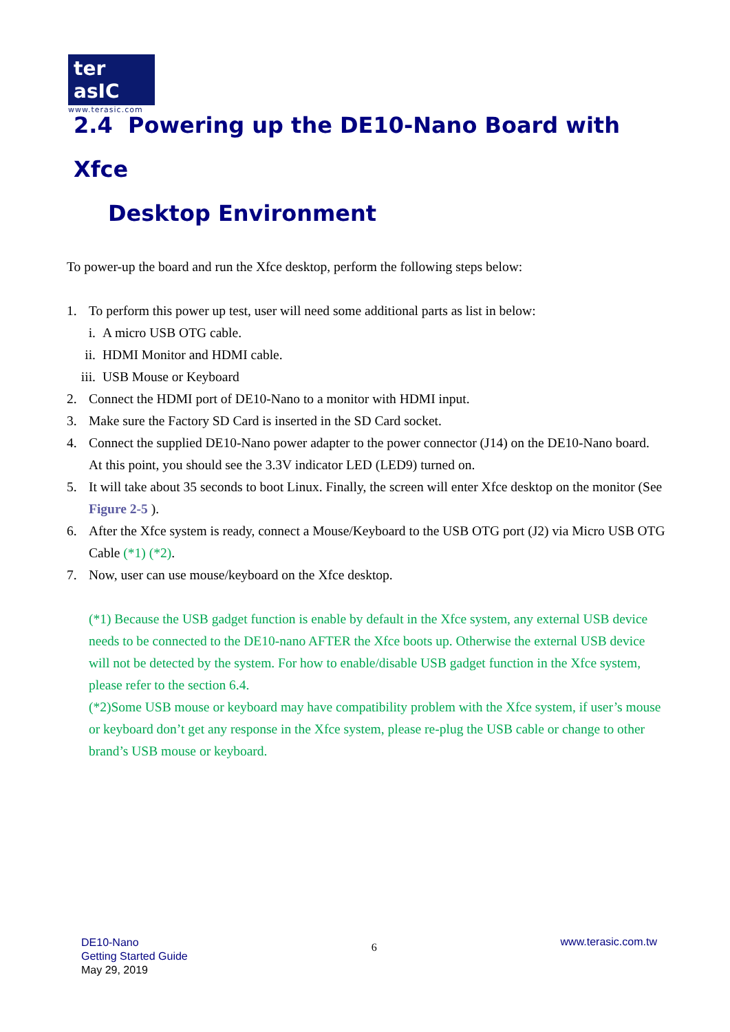ter asIC
www.terasic.com
2.4 Powering up the DE10-Nano Board with Xfce
Desktop Environment
To power-up the board and run the Xfce desktop, perform the following steps below:
1. To perform this power up test, user will need some additional parts as list in below:
i. A micro USB OTG cable.
ii. HDMI Monitor and HDMI cable.
iii. USB Mouse or Keyboard
2. Connect the HDMI port of DE10-Nano to a monitor with HDMI input.
3. Make sure the Factory SD Card is inserted in the SD Card socket.
4. Connect the supplied DE10-Nano power adapter to the power connector (J14) on the DE10-Nano board. At this point, you should see the 3.3V indicator LED (LED9) turned on.
5. It will take about 35 seconds to boot Linux. Finally, the screen will enter Xfce desktop on the monitor (See Figure 2-5 ).
6. After the Xfce system is ready, connect a Mouse/Keyboard to the USB OTG port (J2) via Micro USB OTG Cable (*1) (*2).
7. Now, user can use mouse/keyboard on the Xfce desktop.
(*1) Because the USB gadget function is enable by default in the Xfce system, any external USB device needs to be connected to the DE10-nano AFTER the Xfce boots up. Otherwise the external USB device will not be detected by the system. For how to enable/disable USB gadget function in the Xfce system, please refer to the section 6.4.
(*2)Some USB mouse or keyboard may have compatibility problem with the Xfce system, if user’s mouse or keyboard don’t get any response in the Xfce system, please re-plug the USB cable or change to other brand’s USB mouse or keyboard.
DE10-Nano
Getting Started Guide
May 29, 2019
6
www.terasic.com.tw